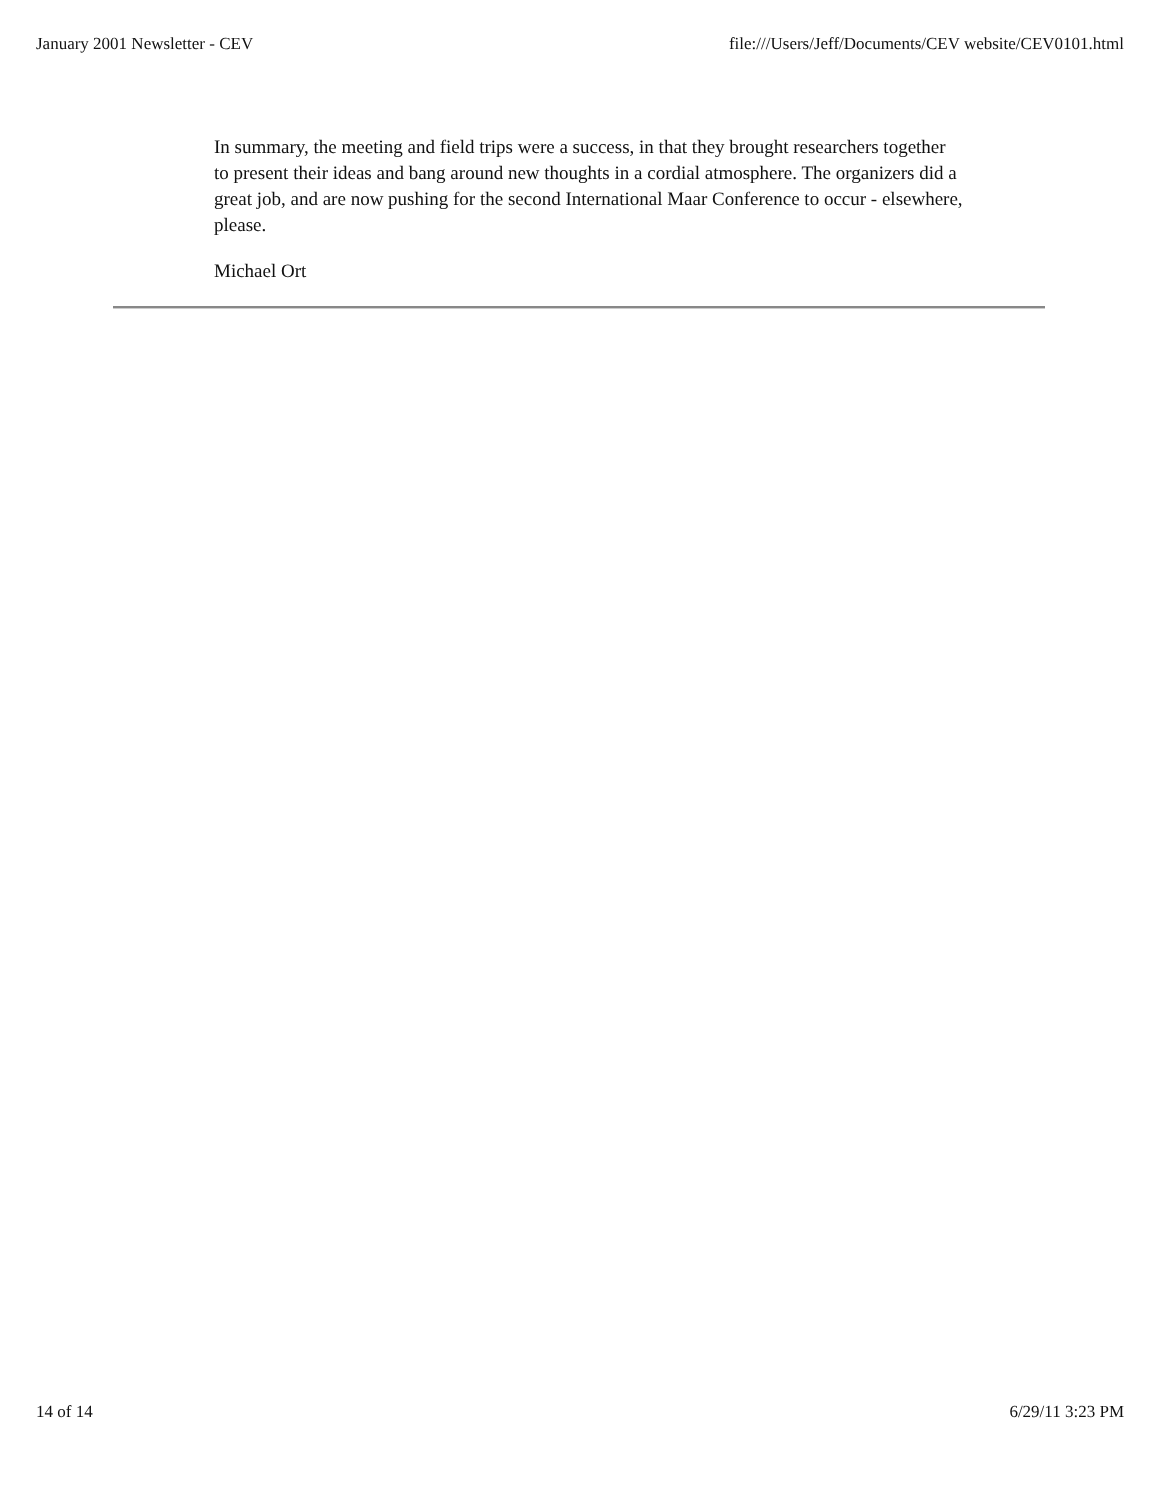January 2001 Newsletter - CEV file:///Users/Jeff/Documents/CEV website/CEV0101.html
In summary, the meeting and field trips were a success, in that they brought researchers together to present their ideas and bang around new thoughts in a cordial atmosphere. The organizers did a great job, and are now pushing for the second International Maar Conference to occur - elsewhere, please.
Michael Ort
14 of 14 6/29/11 3:23 PM